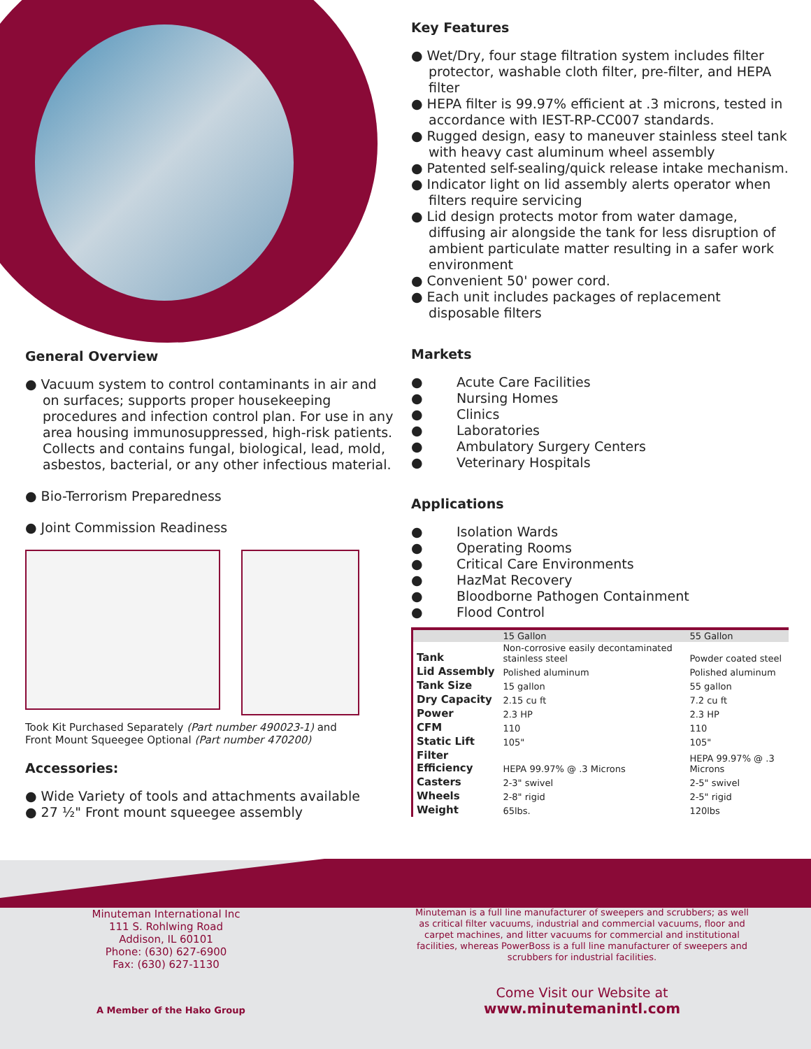Key Features
● Wet/Dry, four stage filtration system includes filter protector, washable cloth filter, pre-filter, and HEPA filter
● HEPA filter is 99.97% efficient at .3 microns, tested in accordance with IEST-RP-CC007 standards.
● Rugged design, easy to maneuver stainless steel tank with heavy cast aluminum wheel assembly
● Patented self-sealing/quick release intake mechanism.
● Indicator light on lid assembly alerts operator when filters require servicing
● Lid design protects motor from water damage, diffusing air alongside the tank for less disruption of ambient particulate matter resulting in a safer work environment
● Convenient 50' power cord.
● Each unit includes packages of replacement disposable filters
Markets
● Acute Care Facilities
● Nursing Homes
● Clinics
● Laboratories
● Ambulatory Surgery Centers
● Veterinary Hospitals
Applications
● Isolation Wards
● Operating Rooms
● Critical Care Environments
● HazMat Recovery
● Bloodborne Pathogen Containment
● Flood Control
| | 15 Gallon | 55 Gallon |
| Tank | Non-corrosive easily decontaminated stainless steel | Powder coated steel |
| Lid Assembly | Polished aluminum | Polished aluminum |
| Tank Size | 15 gallon | 55 gallon |
| Dry Capacity | 2.15 cu ft | 7.2 cu ft |
| Power | 2.3 HP | 2.3 HP |
| CFM | 110 | 110 |
| Static Lift | 105" | 105" |
| Filter Efficiency | HEPA 99.97% @ .3 Microns | HEPA 99.97% @ .3 Microns |
| Casters | 2-3" swivel | 2-5" swivel |
| Wheels | 2-8" rigid | 2-5" rigid |
| Weight | 65lbs. | 120lbs |
General Overview
● Vacuum system to control contaminants in air and on surfaces; supports proper housekeeping procedures and infection control plan. For use in any area housing immunosuppressed, high-risk patients. Collects and contains fungal, biological, lead, mold, asbestos, bacterial, or any other infectious material.
● Bio-Terrorism Preparedness
● Joint Commission Readiness
Took Kit Purchased Separately (Part number 490023-1) and
Front Mount Squeegee Optional (Part number 470200)
Accessories:
● Wide Variety of tools and attachments available
● 27 ½" Front mount squeegee assembly
Minuteman International Inc
111 S. Rohlwing Road
Addison, IL 60101
Phone: (630) 627-6900
Fax: (630) 627-1130
A Member of the Hako Group
Minuteman is a full line manufacturer of sweepers and scrubbers; as well as critical filter vacuums, industrial and commercial vacuums, floor and carpet machines, and litter vacuums for commercial and institutional facilities, whereas PowerBoss is a full line manufacturer of sweepers and scrubbers for industrial facilities.
Come Visit our Website at
www.minutemanintl.com